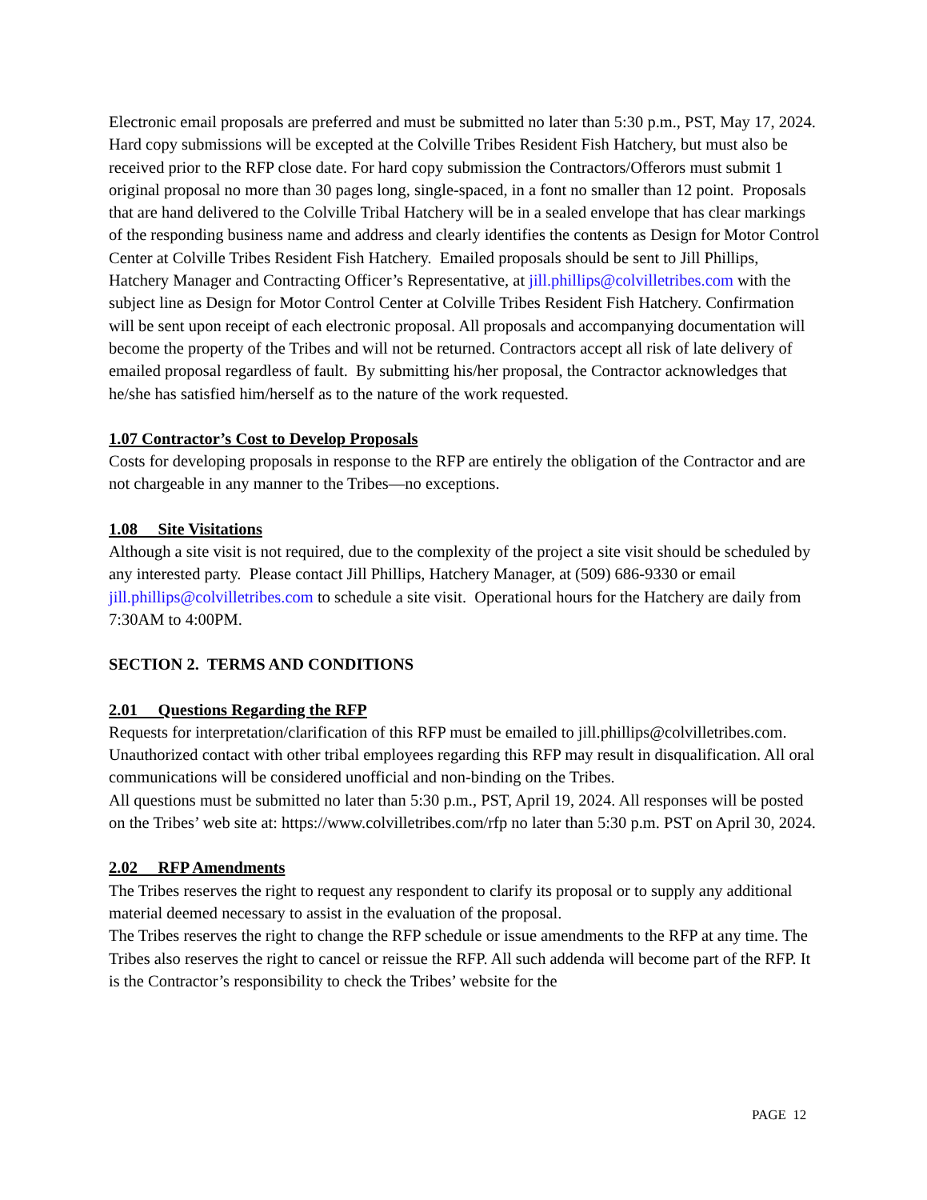Electronic email proposals are preferred and must be submitted no later than 5:30 p.m., PST, May 17, 2024. Hard copy submissions will be excepted at the Colville Tribes Resident Fish Hatchery, but must also be received prior to the RFP close date. For hard copy submission the Contractors/Offerors must submit 1 original proposal no more than 30 pages long, single-spaced, in a font no smaller than 12 point. Proposals that are hand delivered to the Colville Tribal Hatchery will be in a sealed envelope that has clear markings of the responding business name and address and clearly identifies the contents as Design for Motor Control Center at Colville Tribes Resident Fish Hatchery. Emailed proposals should be sent to Jill Phillips, Hatchery Manager and Contracting Officer’s Representative, at jill.phillips@colvilletribes.com with the subject line as Design for Motor Control Center at Colville Tribes Resident Fish Hatchery. Confirmation will be sent upon receipt of each electronic proposal. All proposals and accompanying documentation will become the property of the Tribes and will not be returned. Contractors accept all risk of late delivery of emailed proposal regardless of fault. By submitting his/her proposal, the Contractor acknowledges that he/she has satisfied him/herself as to the nature of the work requested.
1.07 Contractor’s Cost to Develop Proposals
Costs for developing proposals in response to the RFP are entirely the obligation of the Contractor and are not chargeable in any manner to the Tribes—no exceptions.
1.08 Site Visitations
Although a site visit is not required, due to the complexity of the project a site visit should be scheduled by any interested party. Please contact Jill Phillips, Hatchery Manager, at (509) 686-9330 or email jill.phillips@colvilletribes.com to schedule a site visit. Operational hours for the Hatchery are daily from 7:30AM to 4:00PM.
SECTION 2. TERMS AND CONDITIONS
2.01 Questions Regarding the RFP
Requests for interpretation/clarification of this RFP must be emailed to jill.phillips@colvilletribes.com. Unauthorized contact with other tribal employees regarding this RFP may result in disqualification. All oral communications will be considered unofficial and non-binding on the Tribes.
All questions must be submitted no later than 5:30 p.m., PST, April 19, 2024. All responses will be posted on the Tribes’ web site at: https://www.colvilletribes.com/rfp no later than 5:30 p.m. PST on April 30, 2024.
2.02 RFP Amendments
The Tribes reserves the right to request any respondent to clarify its proposal or to supply any additional material deemed necessary to assist in the evaluation of the proposal.
The Tribes reserves the right to change the RFP schedule or issue amendments to the RFP at any time. The Tribes also reserves the right to cancel or reissue the RFP. All such addenda will become part of the RFP. It is the Contractor’s responsibility to check the Tribes’ website for the
PAGE 12